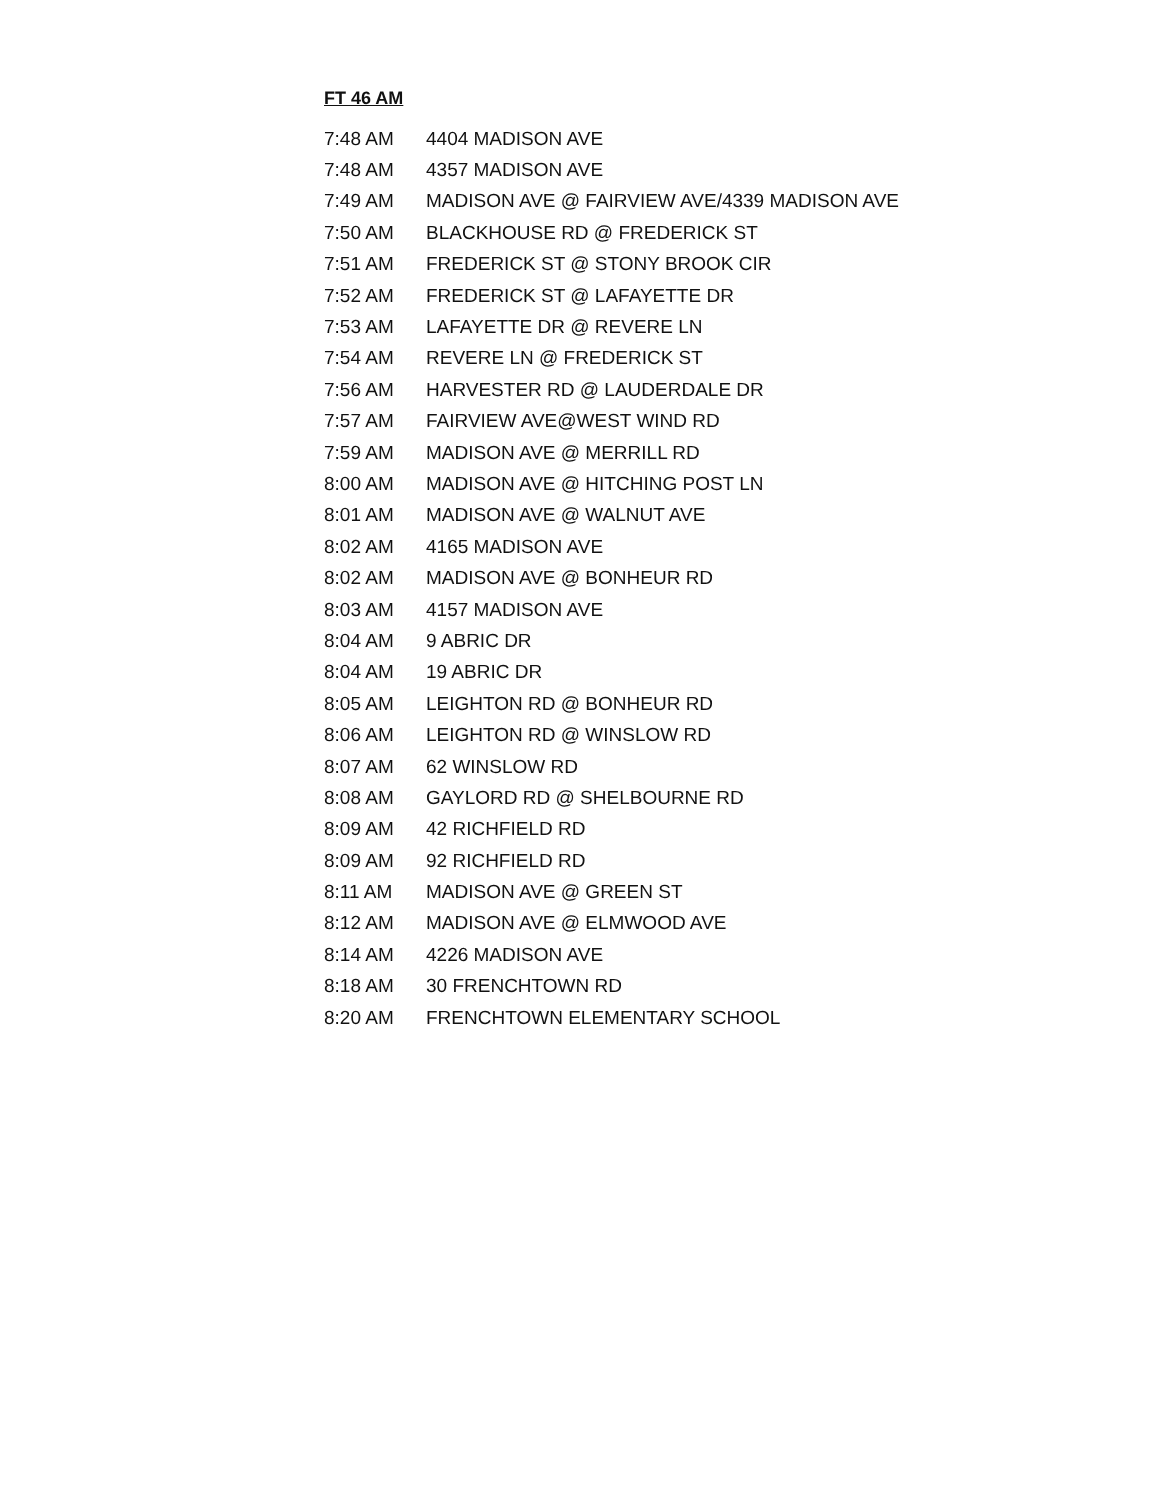FT 46 AM
| 7:48 AM | 4404 MADISON AVE |
| 7:48 AM | 4357 MADISON AVE |
| 7:49 AM | MADISON AVE @ FAIRVIEW AVE/4339 MADISON AVE |
| 7:50 AM | BLACKHOUSE RD @ FREDERICK ST |
| 7:51 AM | FREDERICK ST @ STONY BROOK CIR |
| 7:52 AM | FREDERICK ST @ LAFAYETTE DR |
| 7:53 AM | LAFAYETTE DR @ REVERE LN |
| 7:54 AM | REVERE LN @ FREDERICK ST |
| 7:56 AM | HARVESTER RD @ LAUDERDALE DR |
| 7:57 AM | FAIRVIEW AVE@WEST WIND RD |
| 7:59 AM | MADISON AVE @ MERRILL RD |
| 8:00 AM | MADISON AVE @ HITCHING POST LN |
| 8:01 AM | MADISON AVE @ WALNUT AVE |
| 8:02 AM | 4165 MADISON AVE |
| 8:02 AM | MADISON AVE @ BONHEUR RD |
| 8:03 AM | 4157 MADISON AVE |
| 8:04 AM | 9 ABRIC DR |
| 8:04 AM | 19 ABRIC DR |
| 8:05 AM | LEIGHTON RD @ BONHEUR RD |
| 8:06 AM | LEIGHTON RD @ WINSLOW RD |
| 8:07 AM | 62 WINSLOW RD |
| 8:08 AM | GAYLORD RD @ SHELBOURNE RD |
| 8:09 AM | 42 RICHFIELD RD |
| 8:09 AM | 92 RICHFIELD RD |
| 8:11 AM | MADISON AVE @ GREEN ST |
| 8:12 AM | MADISON AVE @ ELMWOOD AVE |
| 8:14 AM | 4226 MADISON AVE |
| 8:18 AM | 30 FRENCHTOWN RD |
| 8:20 AM | FRENCHTOWN ELEMENTARY SCHOOL |